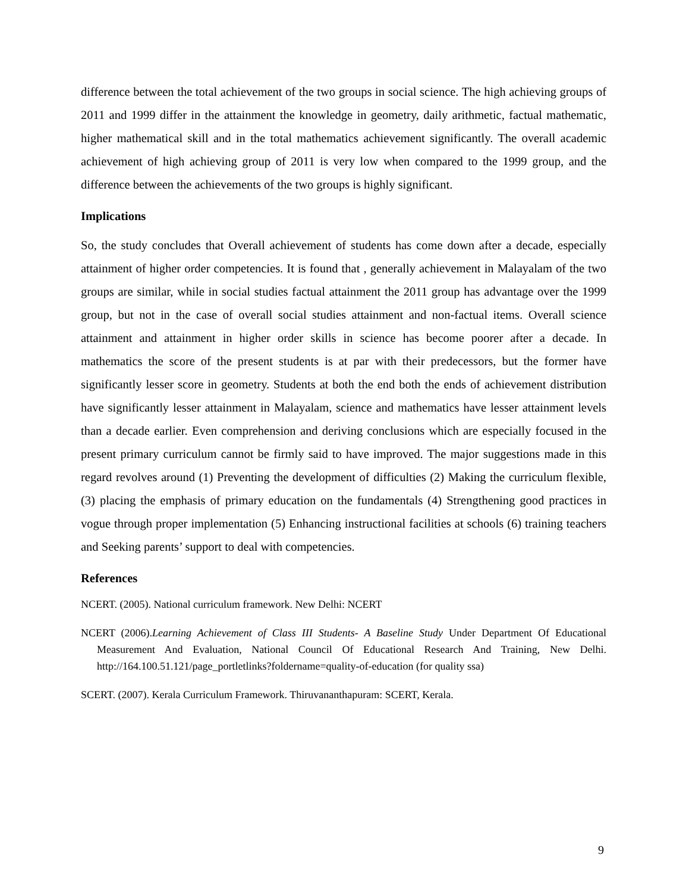difference between the total achievement of the two groups in social science. The high achieving groups of 2011 and 1999 differ in the attainment the knowledge in geometry, daily arithmetic, factual mathematic, higher mathematical skill and in the total mathematics achievement significantly. The overall academic achievement of high achieving group of 2011 is very low when compared to the 1999 group, and the difference between the achievements of the two groups is highly significant.
Implications
So, the study concludes that Overall achievement of students has come down after a decade, especially attainment of higher order competencies. It is found that , generally achievement in Malayalam of the two groups are similar, while in social studies factual attainment the 2011 group has advantage over the 1999 group, but not in the case of overall social studies attainment and non-factual items. Overall science attainment and attainment in higher order skills in science has become poorer after a decade. In mathematics the score of the present students is at par with their predecessors, but the former have significantly lesser score in geometry. Students at both the end both the ends of achievement distribution have significantly lesser attainment in Malayalam, science and mathematics have lesser attainment levels than a decade earlier. Even comprehension and deriving conclusions which are especially focused in the present primary curriculum cannot be firmly said to have improved. The major suggestions made in this regard revolves around (1) Preventing the development of difficulties (2) Making the curriculum flexible, (3) placing the emphasis of primary education on the fundamentals (4) Strengthening good practices in vogue through proper implementation (5) Enhancing instructional facilities at schools (6) training teachers and Seeking parents’ support to deal with competencies.
References
NCERT. (2005). National curriculum framework. New Delhi: NCERT
NCERT (2006).Learning Achievement of Class III Students- A Baseline Study Under Department Of Educational Measurement And Evaluation, National Council Of Educational Research And Training, New Delhi. http://164.100.51.121/page_portletlinks?foldername=quality-of-education (for quality ssa)
SCERT. (2007). Kerala Curriculum Framework. Thiruvananthapuram: SCERT, Kerala.
9